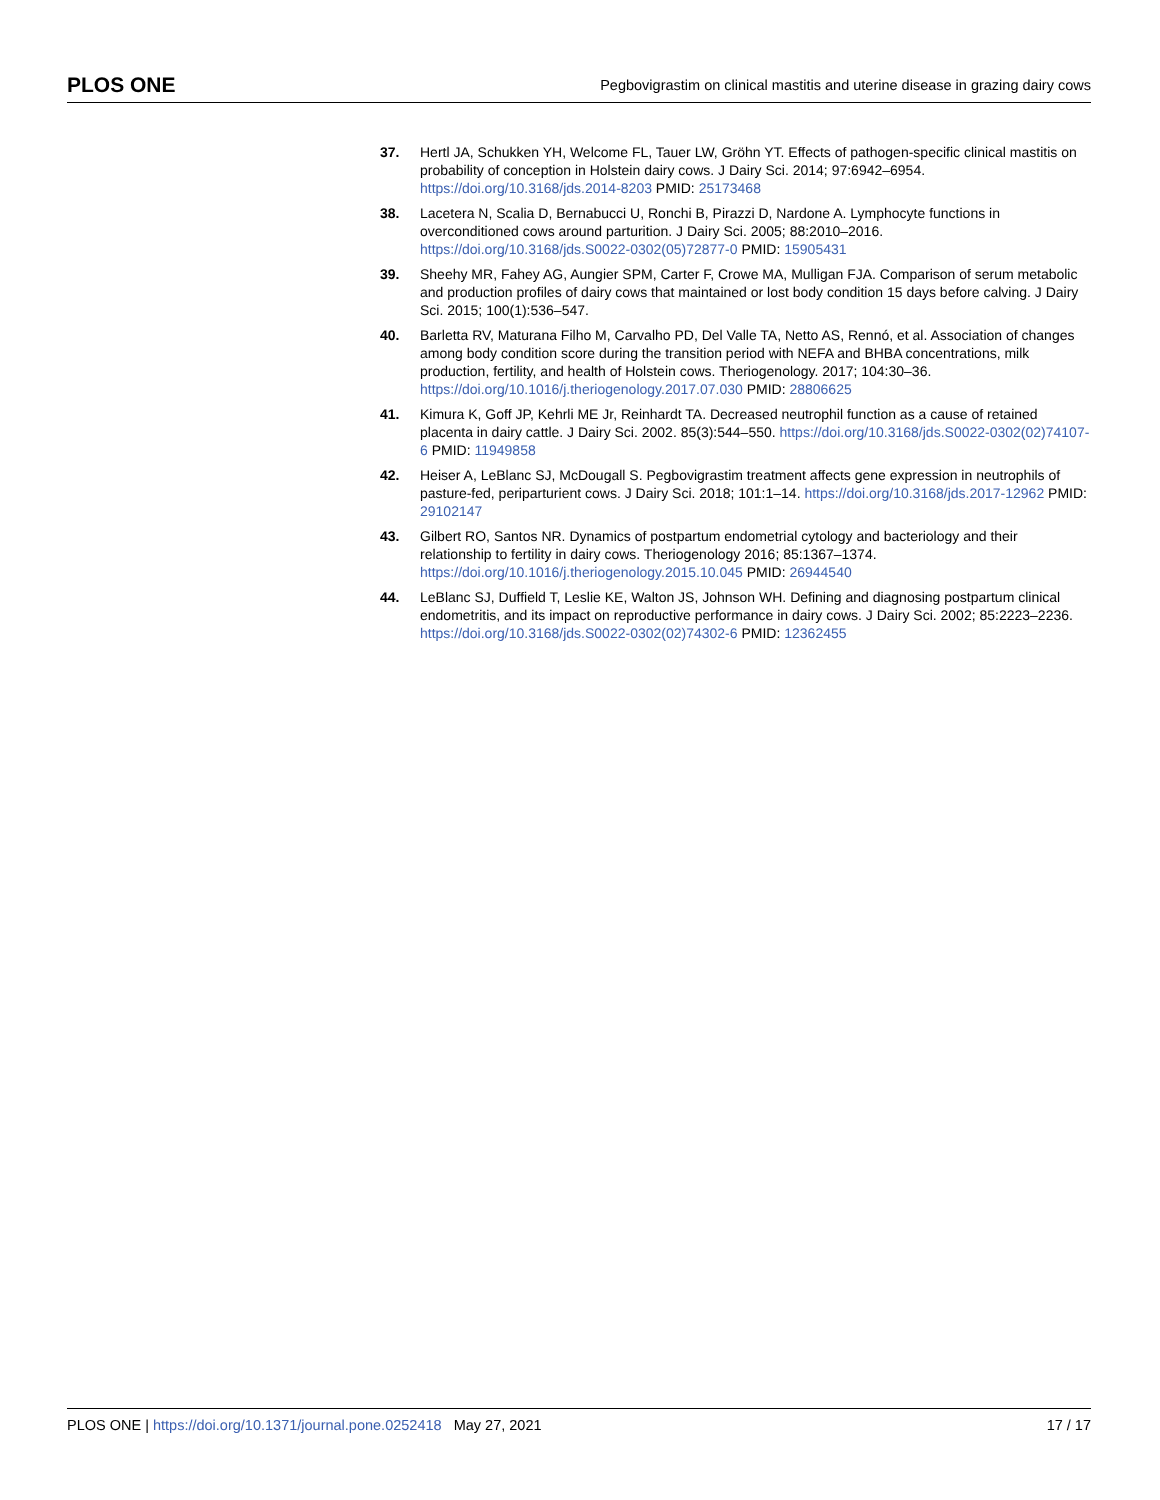PLOS ONE Pegbovigrastim on clinical mastitis and uterine disease in grazing dairy cows
37. Hertl JA, Schukken YH, Welcome FL, Tauer LW, Gröhn YT. Effects of pathogen-specific clinical mastitis on probability of conception in Holstein dairy cows. J Dairy Sci. 2014; 97:6942–6954. https://doi.org/10.3168/jds.2014-8203 PMID: 25173468
38. Lacetera N, Scalia D, Bernabucci U, Ronchi B, Pirazzi D, Nardone A. Lymphocyte functions in overconditioned cows around parturition. J Dairy Sci. 2005; 88:2010–2016. https://doi.org/10.3168/jds.S0022-0302(05)72877-0 PMID: 15905431
39. Sheehy MR, Fahey AG, Aungier SPM, Carter F, Crowe MA, Mulligan FJA. Comparison of serum metabolic and production profiles of dairy cows that maintained or lost body condition 15 days before calving. J Dairy Sci. 2015; 100(1):536–547.
40. Barletta RV, Maturana Filho M, Carvalho PD, Del Valle TA, Netto AS, Rennó, et al. Association of changes among body condition score during the transition period with NEFA and BHBA concentrations, milk production, fertility, and health of Holstein cows. Theriogenology. 2017; 104:30–36. https://doi.org/10.1016/j.theriogenology.2017.07.030 PMID: 28806625
41. Kimura K, Goff JP, Kehrli ME Jr, Reinhardt TA. Decreased neutrophil function as a cause of retained placenta in dairy cattle. J Dairy Sci. 2002. 85(3):544–550. https://doi.org/10.3168/jds.S0022-0302(02)74107-6 PMID: 11949858
42. Heiser A, LeBlanc SJ, McDougall S. Pegbovigrastim treatment affects gene expression in neutrophils of pasture-fed, periparturient cows. J Dairy Sci. 2018; 101:1–14. https://doi.org/10.3168/jds.2017-12962 PMID: 29102147
43. Gilbert RO, Santos NR. Dynamics of postpartum endometrial cytology and bacteriology and their relationship to fertility in dairy cows. Theriogenology 2016; 85:1367–1374. https://doi.org/10.1016/j.theriogenology.2015.10.045 PMID: 26944540
44. LeBlanc SJ, Duffield T, Leslie KE, Walton JS, Johnson WH. Defining and diagnosing postpartum clinical endometritis, and its impact on reproductive performance in dairy cows. J Dairy Sci. 2002; 85:2223–2236. https://doi.org/10.3168/jds.S0022-0302(02)74302-6 PMID: 12362455
PLOS ONE | https://doi.org/10.1371/journal.pone.0252418 May 27, 2021 17 / 17